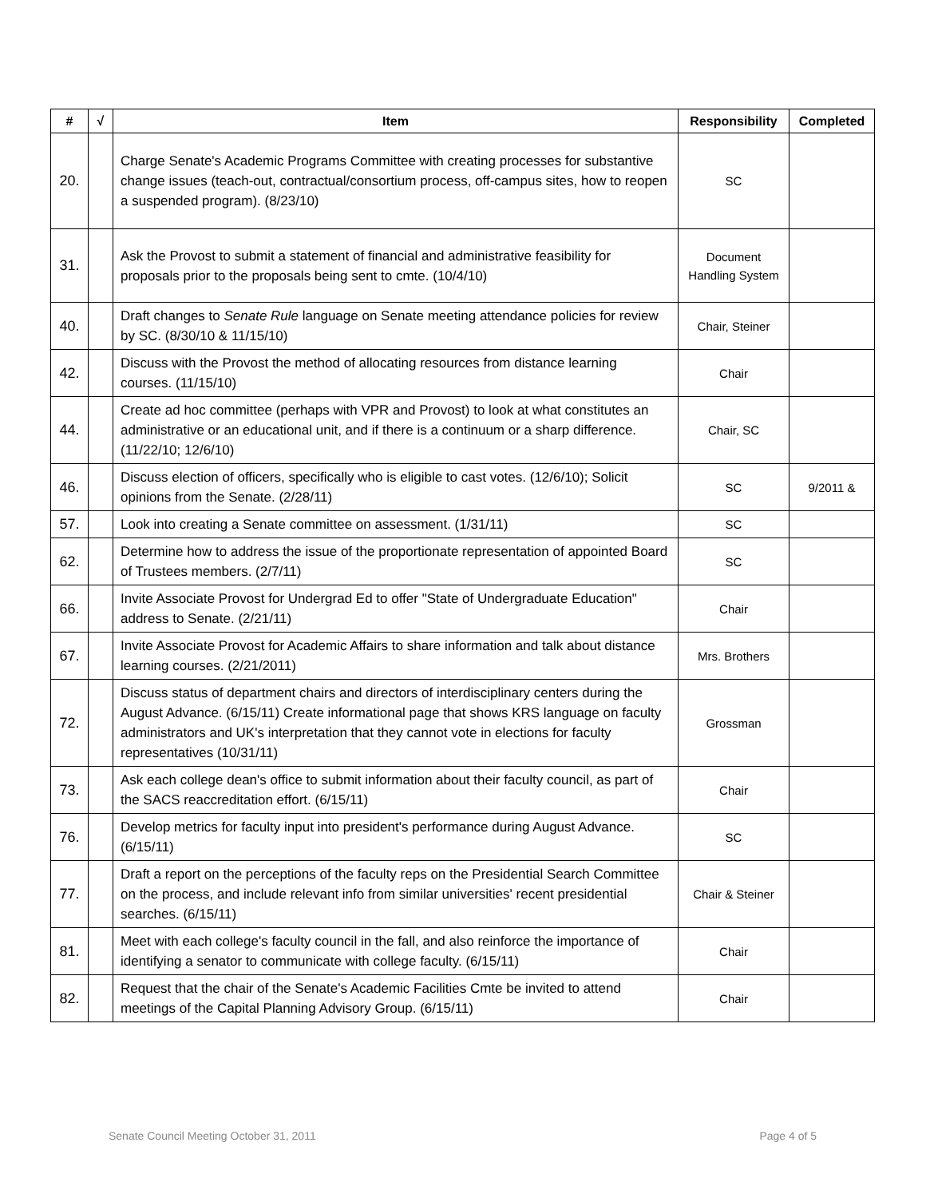| # | √ | Item | Responsibility | Completed |
| --- | --- | --- | --- | --- |
| 20. | | Charge Senate's Academic Programs Committee with creating processes for substantive change issues (teach-out, contractual/consortium process, off-campus sites, how to reopen a suspended program). (8/23/10) | SC | |
| 31. | | Ask the Provost to submit a statement of financial and administrative feasibility for proposals prior to the proposals being sent to cmte. (10/4/10) | Document Handling System | |
| 40. | | Draft changes to Senate Rule language on Senate meeting attendance policies for review by SC. (8/30/10 & 11/15/10) | Chair, Steiner | |
| 42. | | Discuss with the Provost the method of allocating resources from distance learning courses. (11/15/10) | Chair | |
| 44. | | Create ad hoc committee (perhaps with VPR and Provost) to look at what constitutes an administrative or an educational unit, and if there is a continuum or a sharp difference. (11/22/10; 12/6/10) | Chair, SC | |
| 46. | | Discuss election of officers, specifically who is eligible to cast votes. (12/6/10); Solicit opinions from the Senate. (2/28/11) | SC | 9/2011 & |
| 57. | | Look into creating a Senate committee on assessment. (1/31/11) | SC | |
| 62. | | Determine how to address the issue of the proportionate representation of appointed Board of Trustees members. (2/7/11) | SC | |
| 66. | | Invite Associate Provost for Undergrad Ed to offer "State of Undergraduate Education" address to Senate. (2/21/11) | Chair | |
| 67. | | Invite Associate Provost for Academic Affairs to share information and talk about distance learning courses. (2/21/2011) | Mrs. Brothers | |
| 72. | | Discuss status of department chairs and directors of interdisciplinary centers during the August Advance. (6/15/11) Create informational page that shows KRS language on faculty administrators and UK's interpretation that they cannot vote in elections for faculty representatives (10/31/11) | Grossman | |
| 73. | | Ask each college dean's office to submit information about their faculty council, as part of the SACS reaccreditation effort. (6/15/11) | Chair | |
| 76. | | Develop metrics for faculty input into president's performance during August Advance. (6/15/11) | SC | |
| 77. | | Draft a report on the perceptions of the faculty reps on the Presidential Search Committee on the process, and include relevant info from similar universities' recent presidential searches. (6/15/11) | Chair & Steiner | |
| 81. | | Meet with each college's faculty council in the fall, and also reinforce the importance of identifying a senator to communicate with college faculty. (6/15/11) | Chair | |
| 82. | | Request that the chair of the Senate's Academic Facilities Cmte be invited to attend meetings of the Capital Planning Advisory Group. (6/15/11) | Chair | |
Senate Council Meeting October 31, 2011 Page 4 of 5